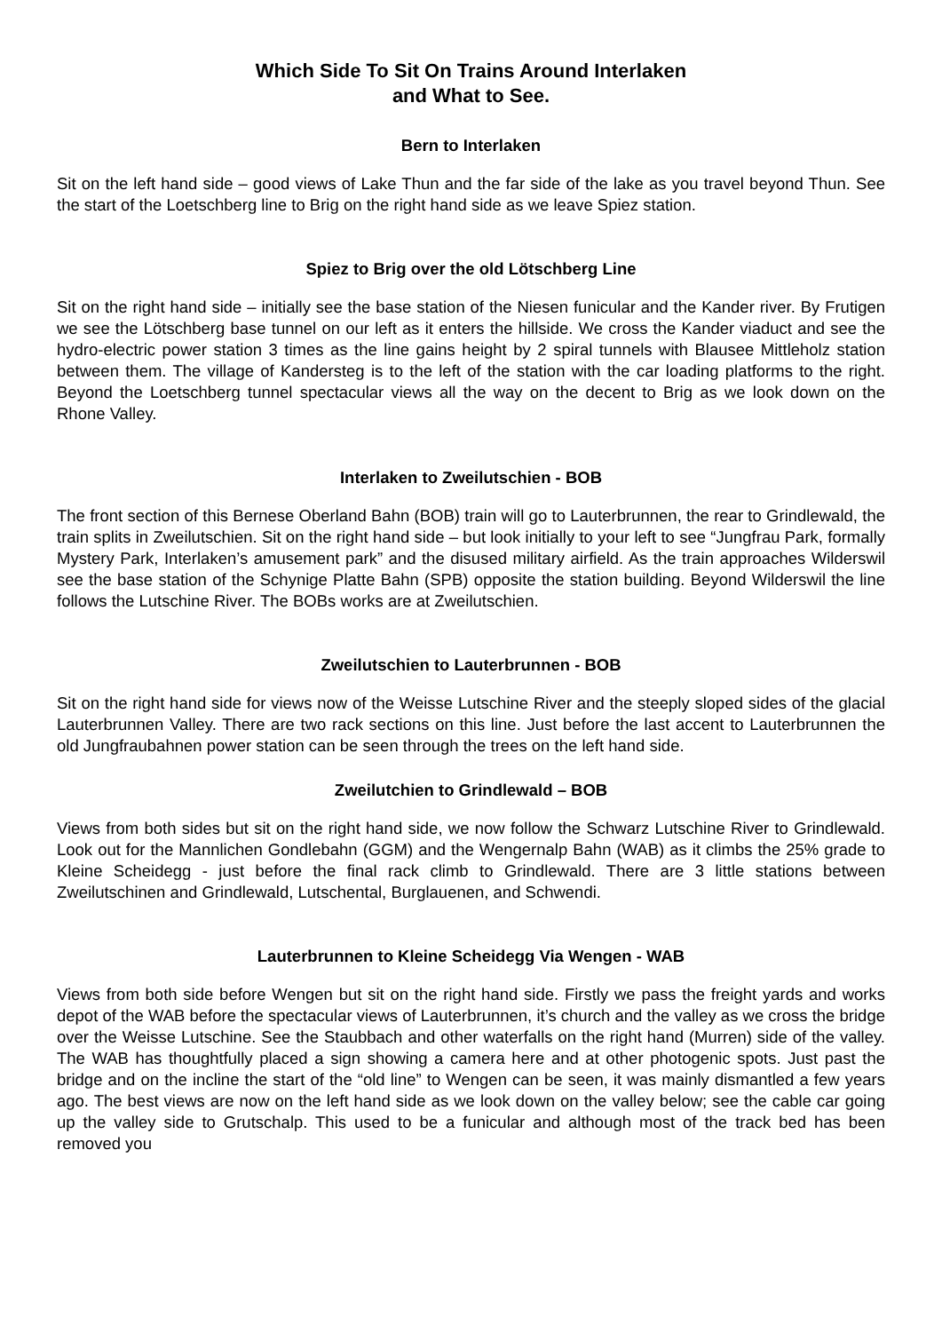Which Side To Sit On Trains Around Interlaken
and What to See.
Bern to Interlaken
Sit on the left hand side – good views of Lake Thun and the far side of the lake as you travel beyond Thun. See the start of the Loetschberg line to Brig on the right hand side as we leave Spiez station.
Spiez to Brig over the old Lötschberg Line
Sit on the right hand side – initially see the base station of the Niesen funicular and the Kander river. By Frutigen we see the Lötschberg base tunnel on our left as it enters the hillside. We cross the Kander viaduct and see the hydro-electric power station 3 times as the line gains height by 2 spiral tunnels with Blausee Mittleholz station between them. The village of Kandersteg is to the left of the station with the car loading platforms to the right. Beyond the Loetschberg tunnel spectacular views all the way on the decent to Brig as we look down on the Rhone Valley.
Interlaken to Zweilutschien - BOB
The front section of this Bernese Oberland Bahn (BOB) train will go to Lauterbrunnen, the rear to Grindlewald, the train splits in Zweilutschien. Sit on the right hand side – but look initially to your left to see “Jungfrau Park, formally Mystery Park, Interlaken’s amusement park” and the disused military airfield. As the train approaches Wilderswil see the base station of the Schynige Platte Bahn (SPB) opposite the station building. Beyond Wilderswil the line follows the Lutschine River. The BOBs works are at Zweilutschien.
Zweilutschien to Lauterbrunnen - BOB
Sit on the right hand side for views now of the Weisse Lutschine River and the steeply sloped sides of the glacial Lauterbrunnen Valley. There are two rack sections on this line. Just before the last accent to Lauterbrunnen the old Jungfraubahnen power station can be seen through the trees on the left hand side.
Zweilutchien to Grindlewald – BOB
Views from both sides but sit on the right hand side, we now follow the Schwarz Lutschine River to Grindlewald. Look out for the Mannlichen Gondlebahn (GGM) and the Wengernalp Bahn (WAB) as it climbs the 25% grade to Kleine Scheidegg - just before the final rack climb to Grindlewald. There are 3 little stations between Zweilutschinen and Grindlewald, Lutschental, Burglauenen, and Schwendi.
Lauterbrunnen to Kleine Scheidegg Via Wengen - WAB
Views from both side before Wengen but sit on the right hand side. Firstly we pass the freight yards and works depot of the WAB before the spectacular views of Lauterbrunnen, it’s church and the valley as we cross the bridge over the Weisse Lutschine. See the Staubbach and other waterfalls on the right hand (Murren) side of the valley. The WAB has thoughtfully placed a sign showing a camera here and at other photogenic spots. Just past the bridge and on the incline the start of the “old line” to Wengen can be seen, it was mainly dismantled a few years ago. The best views are now on the left hand side as we look down on the valley below; see the cable car going up the valley side to Grutschalp. This used to be a funicular and although most of the track bed has been removed you